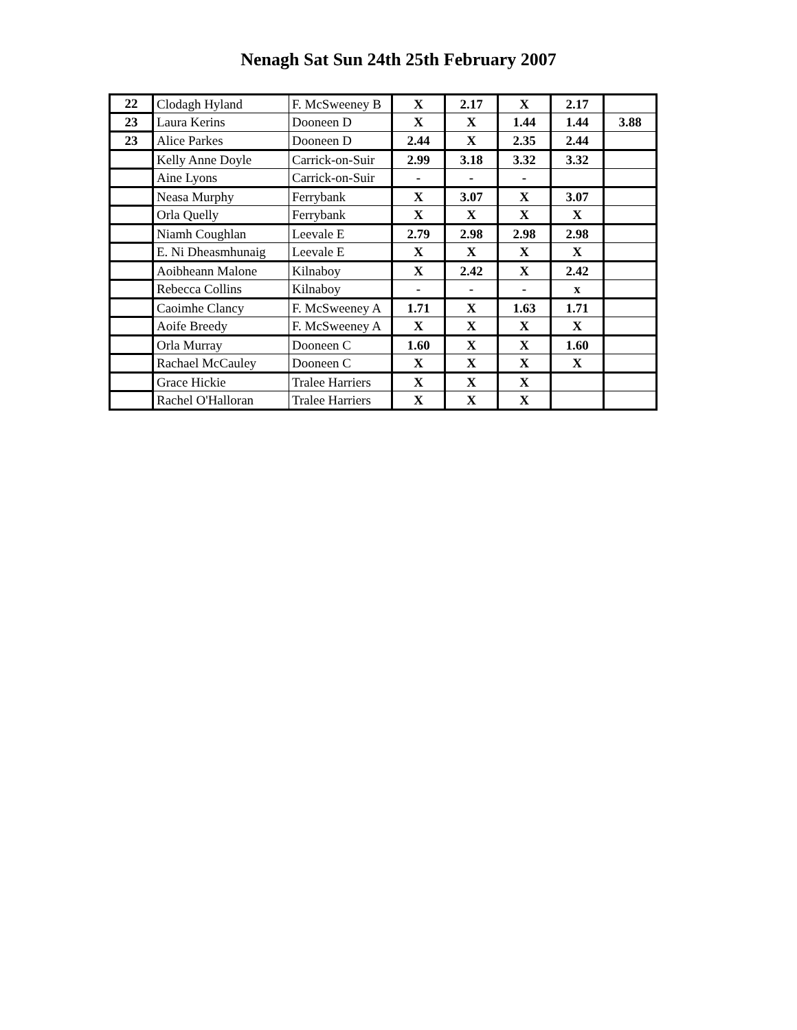Nenagh Sat Sun 24th 25th February 2007
| 22 | Clodagh Hyland | F. McSweeney B | X | 2.17 | X | 2.17 | |
| 23 | Laura Kerins | Dooneen D | X | X | 1.44 | 1.44 | 3.88 |
| 23 | Alice Parkes | Dooneen D | 2.44 | X | 2.35 | 2.44 | |
| | Kelly Anne Doyle | Carrick-on-Suir | 2.99 | 3.18 | 3.32 | 3.32 | |
| | Aine Lyons | Carrick-on-Suir | - | - | - | | |
| | Neasa Murphy | Ferrybank | X | 3.07 | X | 3.07 | |
| | Orla Quelly | Ferrybank | X | X | X | X | |
| | Niamh Coughlan | Leevale E | 2.79 | 2.98 | 2.98 | 2.98 | |
| | E. Ni Dheasmhunaig | Leevale E | X | X | X | X | |
| | Aoibheann Malone | Kilnaboy | X | 2.42 | X | 2.42 | |
| | Rebecca Collins | Kilnaboy | - | - | - | x | |
| | Caoimhe Clancy | F. McSweeney A | 1.71 | X | 1.63 | 1.71 | |
| | Aoife Breedy | F. McSweeney A | X | X | X | X | |
| | Orla Murray | Dooneen C | 1.60 | X | X | 1.60 | |
| | Rachael McCauley | Dooneen C | X | X | X | X | |
| | Grace Hickie | Tralee Harriers | X | X | X | | |
| | Rachel O'Halloran | Tralee Harriers | X | X | X | | |